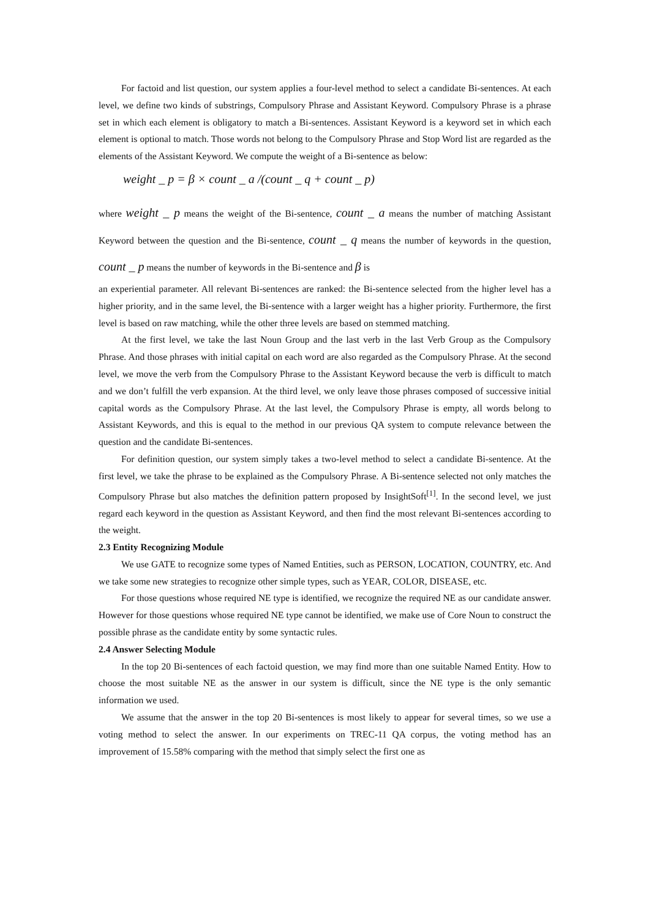For factoid and list question, our system applies a four-level method to select a candidate Bi-sentences. At each level, we define two kinds of substrings, Compulsory Phrase and Assistant Keyword. Compulsory Phrase is a phrase set in which each element is obligatory to match a Bi-sentences. Assistant Keyword is a keyword set in which each element is optional to match. Those words not belong to the Compulsory Phrase and Stop Word list are regarded as the elements of the Assistant Keyword. We compute the weight of a Bi-sentence as below:
weight _ p = β × count _ a /(count _ q + count _ p)
where weight _ p means the weight of the Bi-sentence, count _ a means the number of matching Assistant Keyword between the question and the Bi-sentence, count _ q means the number of keywords in the question, count _ p means the number of keywords in the Bi-sentence and β is
an experiential parameter. All relevant Bi-sentences are ranked: the Bi-sentence selected from the higher level has a higher priority, and in the same level, the Bi-sentence with a larger weight has a higher priority. Furthermore, the first level is based on raw matching, while the other three levels are based on stemmed matching.
At the first level, we take the last Noun Group and the last verb in the last Verb Group as the Compulsory Phrase. And those phrases with initial capital on each word are also regarded as the Compulsory Phrase. At the second level, we move the verb from the Compulsory Phrase to the Assistant Keyword because the verb is difficult to match and we don’t fulfill the verb expansion. At the third level, we only leave those phrases composed of successive initial capital words as the Compulsory Phrase. At the last level, the Compulsory Phrase is empty, all words belong to Assistant Keywords, and this is equal to the method in our previous QA system to compute relevance between the question and the candidate Bi-sentences.
For definition question, our system simply takes a two-level method to select a candidate Bi-sentence. At the first level, we take the phrase to be explained as the Compulsory Phrase. A Bi-sentence selected not only matches the Compulsory Phrase but also matches the definition pattern proposed by InsightSoft<sup>[1]</sup>. In the second level, we just regard each keyword in the question as Assistant Keyword, and then find the most relevant Bi-sentences according to the weight.
2.3 Entity Recognizing Module
We use GATE to recognize some types of Named Entities, such as PERSON, LOCATION, COUNTRY, etc. And we take some new strategies to recognize other simple types, such as YEAR, COLOR, DISEASE, etc.
For those questions whose required NE type is identified, we recognize the required NE as our candidate answer. However for those questions whose required NE type cannot be identified, we make use of Core Noun to construct the possible phrase as the candidate entity by some syntactic rules.
2.4 Answer Selecting Module
In the top 20 Bi-sentences of each factoid question, we may find more than one suitable Named Entity. How to choose the most suitable NE as the answer in our system is difficult, since the NE type is the only semantic information we used.
We assume that the answer in the top 20 Bi-sentences is most likely to appear for several times, so we use a voting method to select the answer. In our experiments on TREC-11 QA corpus, the voting method has an improvement of 15.58% comparing with the method that simply select the first one as